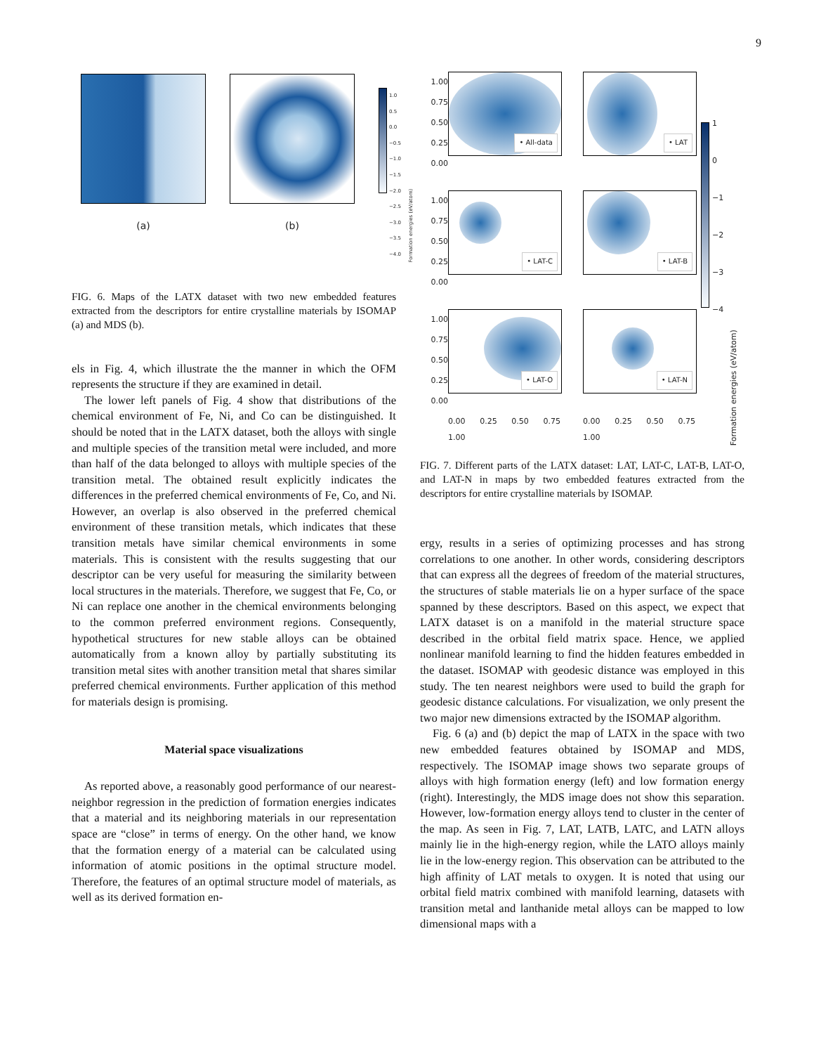9
(a) (b)
1.0
0.5
0.0
−0.5
−1.0
−1.5
−2.0
−2.5
−3.0
−3.5
−4.0
Formation energies (eV/atom)
FIG. 6. Maps of the LATX dataset with two new embedded features extracted from the descriptors for entire crystalline materials by ISOMAP (a) and MDS (b).
els in Fig. 4, which illustrate the the manner in which the OFM represents the structure if they are examined in detail.
The lower left panels of Fig. 4 show that distributions of the chemical environment of Fe, Ni, and Co can be distinguished. It should be noted that in the LATX dataset, both the alloys with single and multiple species of the transition metal were included, and more than half of the data belonged to alloys with multiple species of the transition metal. The obtained result explicitly indicates the differences in the preferred chemical environments of Fe, Co, and Ni. However, an overlap is also observed in the preferred chemical environment of these transition metals, which indicates that these transition metals have similar chemical environments in some materials. This is consistent with the results suggesting that our descriptor can be very useful for measuring the similarity between local structures in the materials. Therefore, we suggest that Fe, Co, or Ni can replace one another in the chemical environments belonging to the common preferred environment regions. Consequently, hypothetical structures for new stable alloys can be obtained automatically from a known alloy by partially substituting its transition metal sites with another transition metal that shares similar preferred chemical environments. Further application of this method for materials design is promising.
Material space visualizations
As reported above, a reasonably good performance of our nearest-neighbor regression in the prediction of formation energies indicates that a material and its neighboring materials in our representation space are “close” in terms of energy. On the other hand, we know that the formation energy of a material can be calculated using information of atomic positions in the optimal structure model. Therefore, the features of an optimal structure model of materials, as well as its derived formation en-
1.00
0.75
0.50
0.25
0.00
• All-data
• LAT
1.00
0.75
0.50
0.25
0.00
• LAT-C
• LAT-B
1.00
0.75
0.50
0.25
0.00
• LAT-O
• LAT-N
0.00 0.25 0.50 0.75 1.00
0.00 0.25 0.50 0.75 1.00
1
0
−1
−2
−3
−4
Formation energies (eV/atom)
FIG. 7. Different parts of the LATX dataset: LAT, LAT-C, LAT-B, LAT-O, and LAT-N in maps by two embedded features extracted from the descriptors for entire crystalline materials by ISOMAP.
ergy, results in a series of optimizing processes and has strong correlations to one another. In other words, considering descriptors that can express all the degrees of freedom of the material structures, the structures of stable materials lie on a hyper surface of the space spanned by these descriptors. Based on this aspect, we expect that LATX dataset is on a manifold in the material structure space described in the orbital field matrix space. Hence, we applied nonlinear manifold learning to find the hidden features embedded in the dataset. ISOMAP with geodesic distance was employed in this study. The ten nearest neighbors were used to build the graph for geodesic distance calculations. For visualization, we only present the two major new dimensions extracted by the ISOMAP algorithm.
Fig. 6 (a) and (b) depict the map of LATX in the space with two new embedded features obtained by ISOMAP and MDS, respectively. The ISOMAP image shows two separate groups of alloys with high formation energy (left) and low formation energy (right). Interestingly, the MDS image does not show this separation. However, low-formation energy alloys tend to cluster in the center of the map. As seen in Fig. 7, LAT, LATB, LATC, and LATN alloys mainly lie in the high-energy region, while the LATO alloys mainly lie in the low-energy region. This observation can be attributed to the high affinity of LAT metals to oxygen. It is noted that using our orbital field matrix combined with manifold learning, datasets with transition metal and lanthanide metal alloys can be mapped to low dimensional maps with a